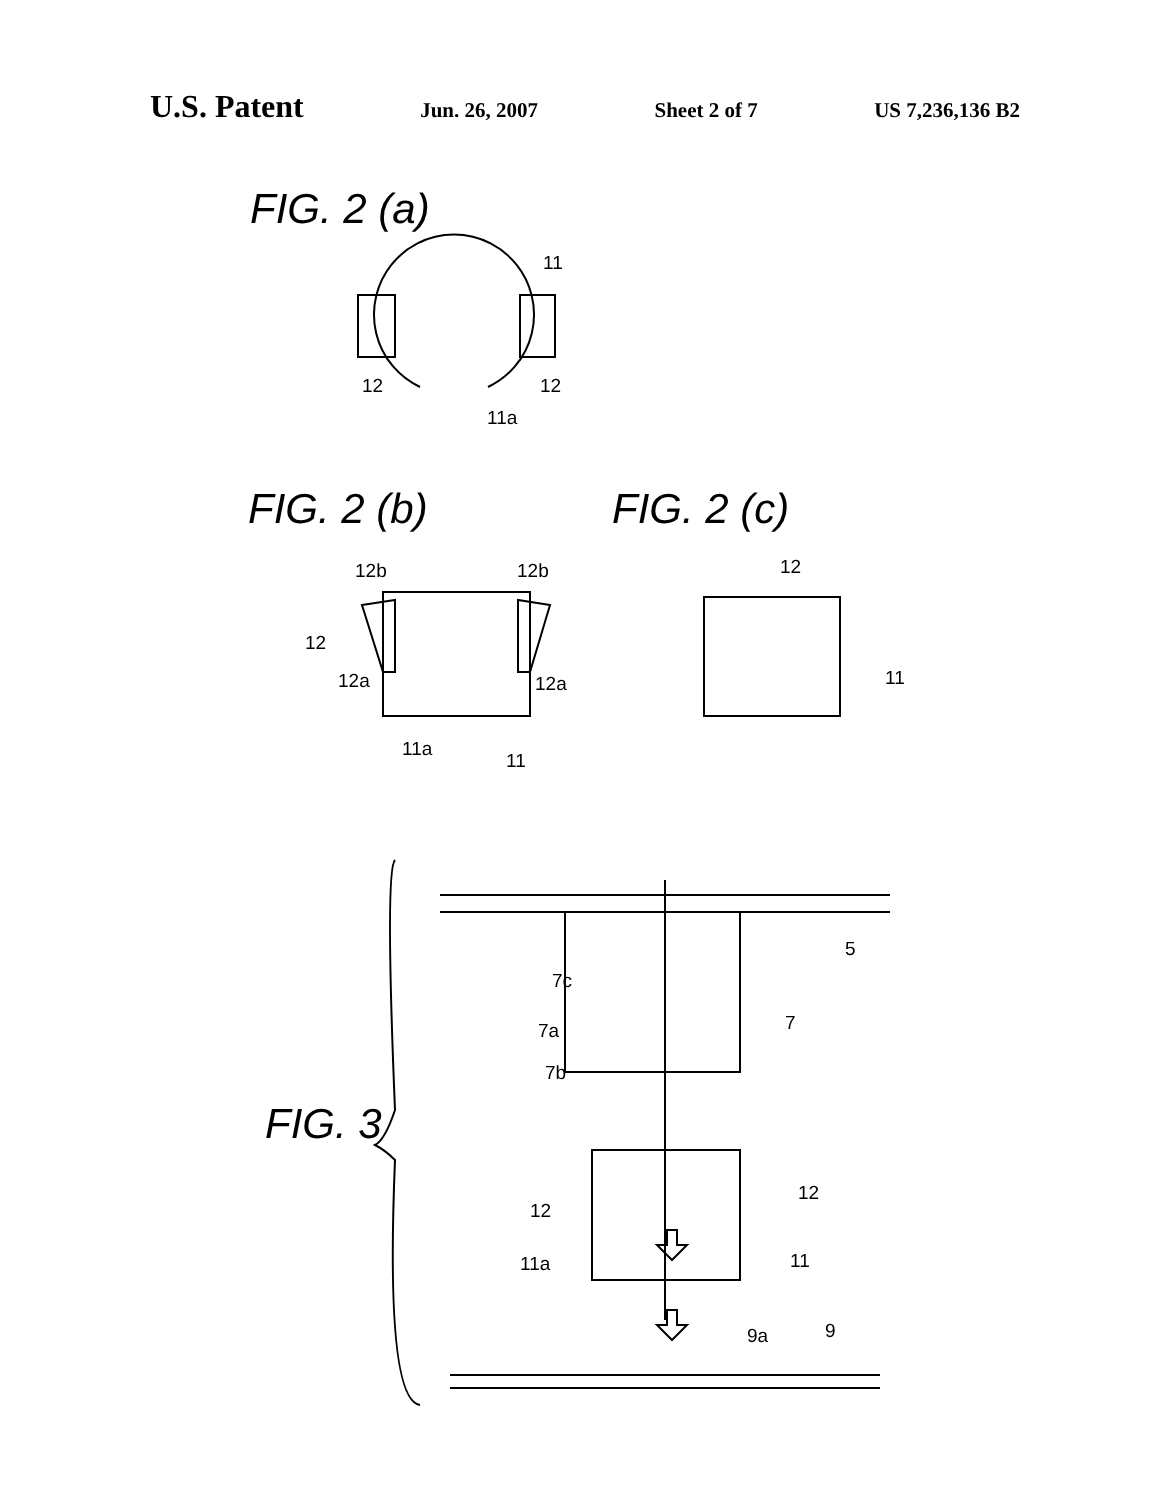U.S. Patent Jun. 26, 2007 Sheet 2 of 7 US 7,236,136 B2
FIG. 2 (a)
FIG. 2 (b) FIG. 2 (c)
FIG. 3
11
12 12
11a
12b 12b
12
12a 12a
11a
11
12
11
5
7c
7a 7
7b
12
12
11a 11
9a 9